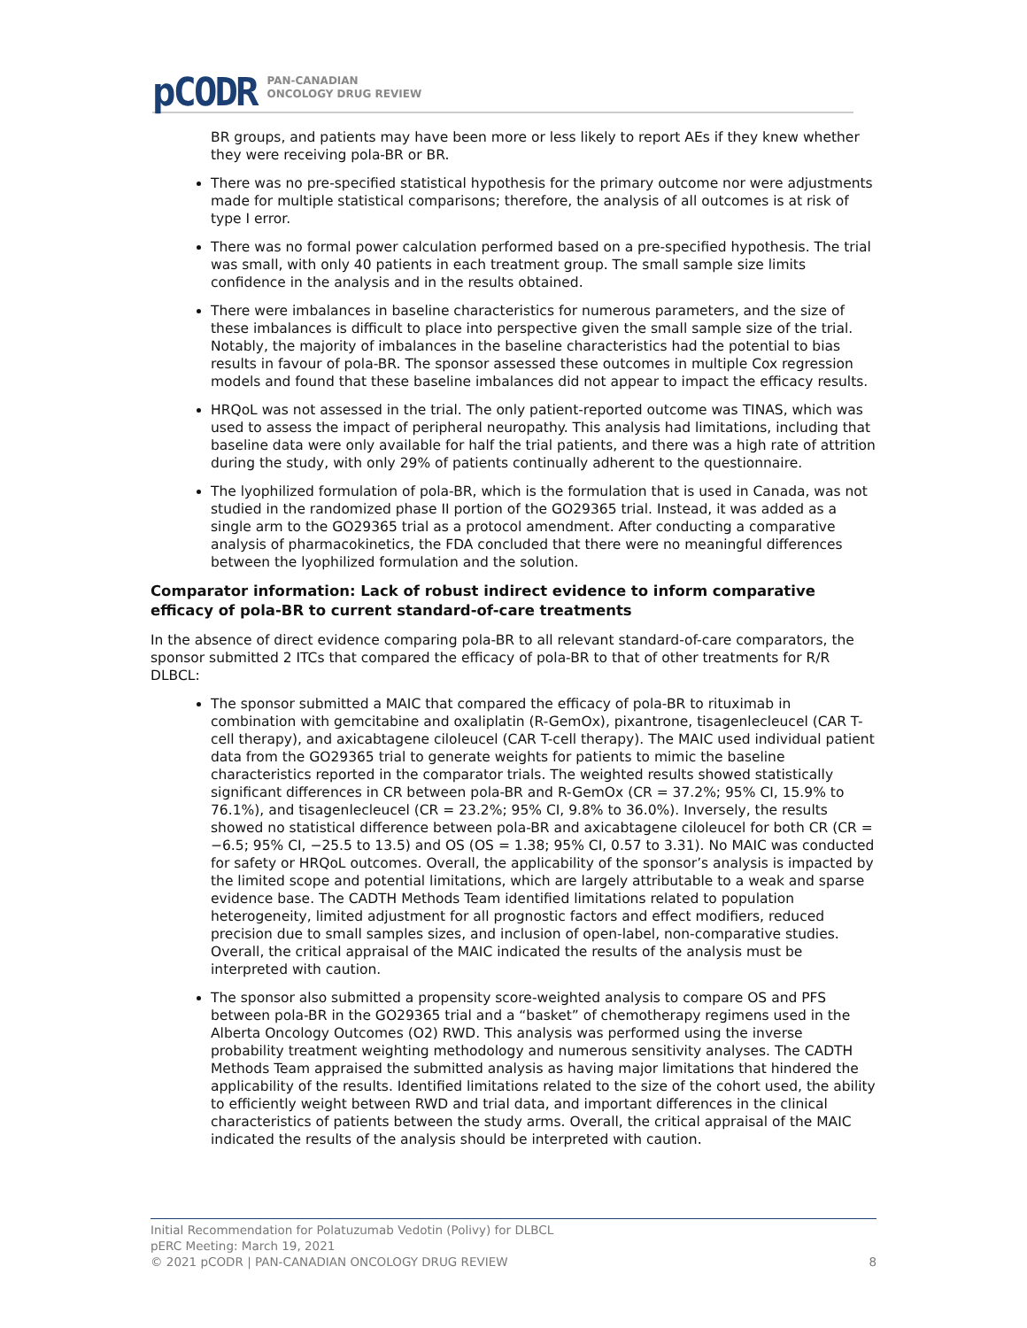pCODR PAN-CANADIAN
ONCOLOGY DRUG REVIEW
BR groups, and patients may have been more or less likely to report AEs if they knew whether they were receiving pola-BR or BR.
There was no pre-specified statistical hypothesis for the primary outcome nor were adjustments made for multiple statistical comparisons; therefore, the analysis of all outcomes is at risk of type I error.
There was no formal power calculation performed based on a pre-specified hypothesis. The trial was small, with only 40 patients in each treatment group. The small sample size limits confidence in the analysis and in the results obtained.
There were imbalances in baseline characteristics for numerous parameters, and the size of these imbalances is difficult to place into perspective given the small sample size of the trial. Notably, the majority of imbalances in the baseline characteristics had the potential to bias results in favour of pola-BR. The sponsor assessed these outcomes in multiple Cox regression models and found that these baseline imbalances did not appear to impact the efficacy results.
HRQoL was not assessed in the trial. The only patient-reported outcome was TINAS, which was used to assess the impact of peripheral neuropathy. This analysis had limitations, including that baseline data were only available for half the trial patients, and there was a high rate of attrition during the study, with only 29% of patients continually adherent to the questionnaire.
The lyophilized formulation of pola-BR, which is the formulation that is used in Canada, was not studied in the randomized phase II portion of the GO29365 trial. Instead, it was added as a single arm to the GO29365 trial as a protocol amendment. After conducting a comparative analysis of pharmacokinetics, the FDA concluded that there were no meaningful differences between the lyophilized formulation and the solution.
Comparator information: Lack of robust indirect evidence to inform comparative efficacy of pola-BR to current standard-of-care treatments
In the absence of direct evidence comparing pola-BR to all relevant standard-of-care comparators, the sponsor submitted 2 ITCs that compared the efficacy of pola-BR to that of other treatments for R/R DLBCL:
The sponsor submitted a MAIC that compared the efficacy of pola-BR to rituximab in combination with gemcitabine and oxaliplatin (R-GemOx), pixantrone, tisagenlecleucel (CAR T-cell therapy), and axicabtagene ciloleucel (CAR T-cell therapy). The MAIC used individual patient data from the GO29365 trial to generate weights for patients to mimic the baseline characteristics reported in the comparator trials. The weighted results showed statistically significant differences in CR between pola-BR and R-GemOx (CR = 37.2%; 95% CI, 15.9% to 76.1%), and tisagenlecleucel (CR = 23.2%; 95% CI, 9.8% to 36.0%). Inversely, the results showed no statistical difference between pola-BR and axicabtagene ciloleucel for both CR (CR = −6.5; 95% CI, −25.5 to 13.5) and OS (OS = 1.38; 95% CI, 0.57 to 3.31). No MAIC was conducted for safety or HRQoL outcomes. Overall, the applicability of the sponsor’s analysis is impacted by the limited scope and potential limitations, which are largely attributable to a weak and sparse evidence base. The CADTH Methods Team identified limitations related to population heterogeneity, limited adjustment for all prognostic factors and effect modifiers, reduced precision due to small samples sizes, and inclusion of open-label, non-comparative studies. Overall, the critical appraisal of the MAIC indicated the results of the analysis must be interpreted with caution.
The sponsor also submitted a propensity score-weighted analysis to compare OS and PFS between pola-BR in the GO29365 trial and a “basket” of chemotherapy regimens used in the Alberta Oncology Outcomes (O2) RWD. This analysis was performed using the inverse probability treatment weighting methodology and numerous sensitivity analyses. The CADTH Methods Team appraised the submitted analysis as having major limitations that hindered the applicability of the results. Identified limitations related to the size of the cohort used, the ability to efficiently weight between RWD and trial data, and important differences in the clinical characteristics of patients between the study arms. Overall, the critical appraisal of the MAIC indicated the results of the analysis should be interpreted with caution.
Initial Recommendation for Polatuzumab Vedotin (Polivy) for DLBCL
pERC Meeting: March 19, 2021
© 2021 pCODR | PAN-CANADIAN ONCOLOGY DRUG REVIEW 8